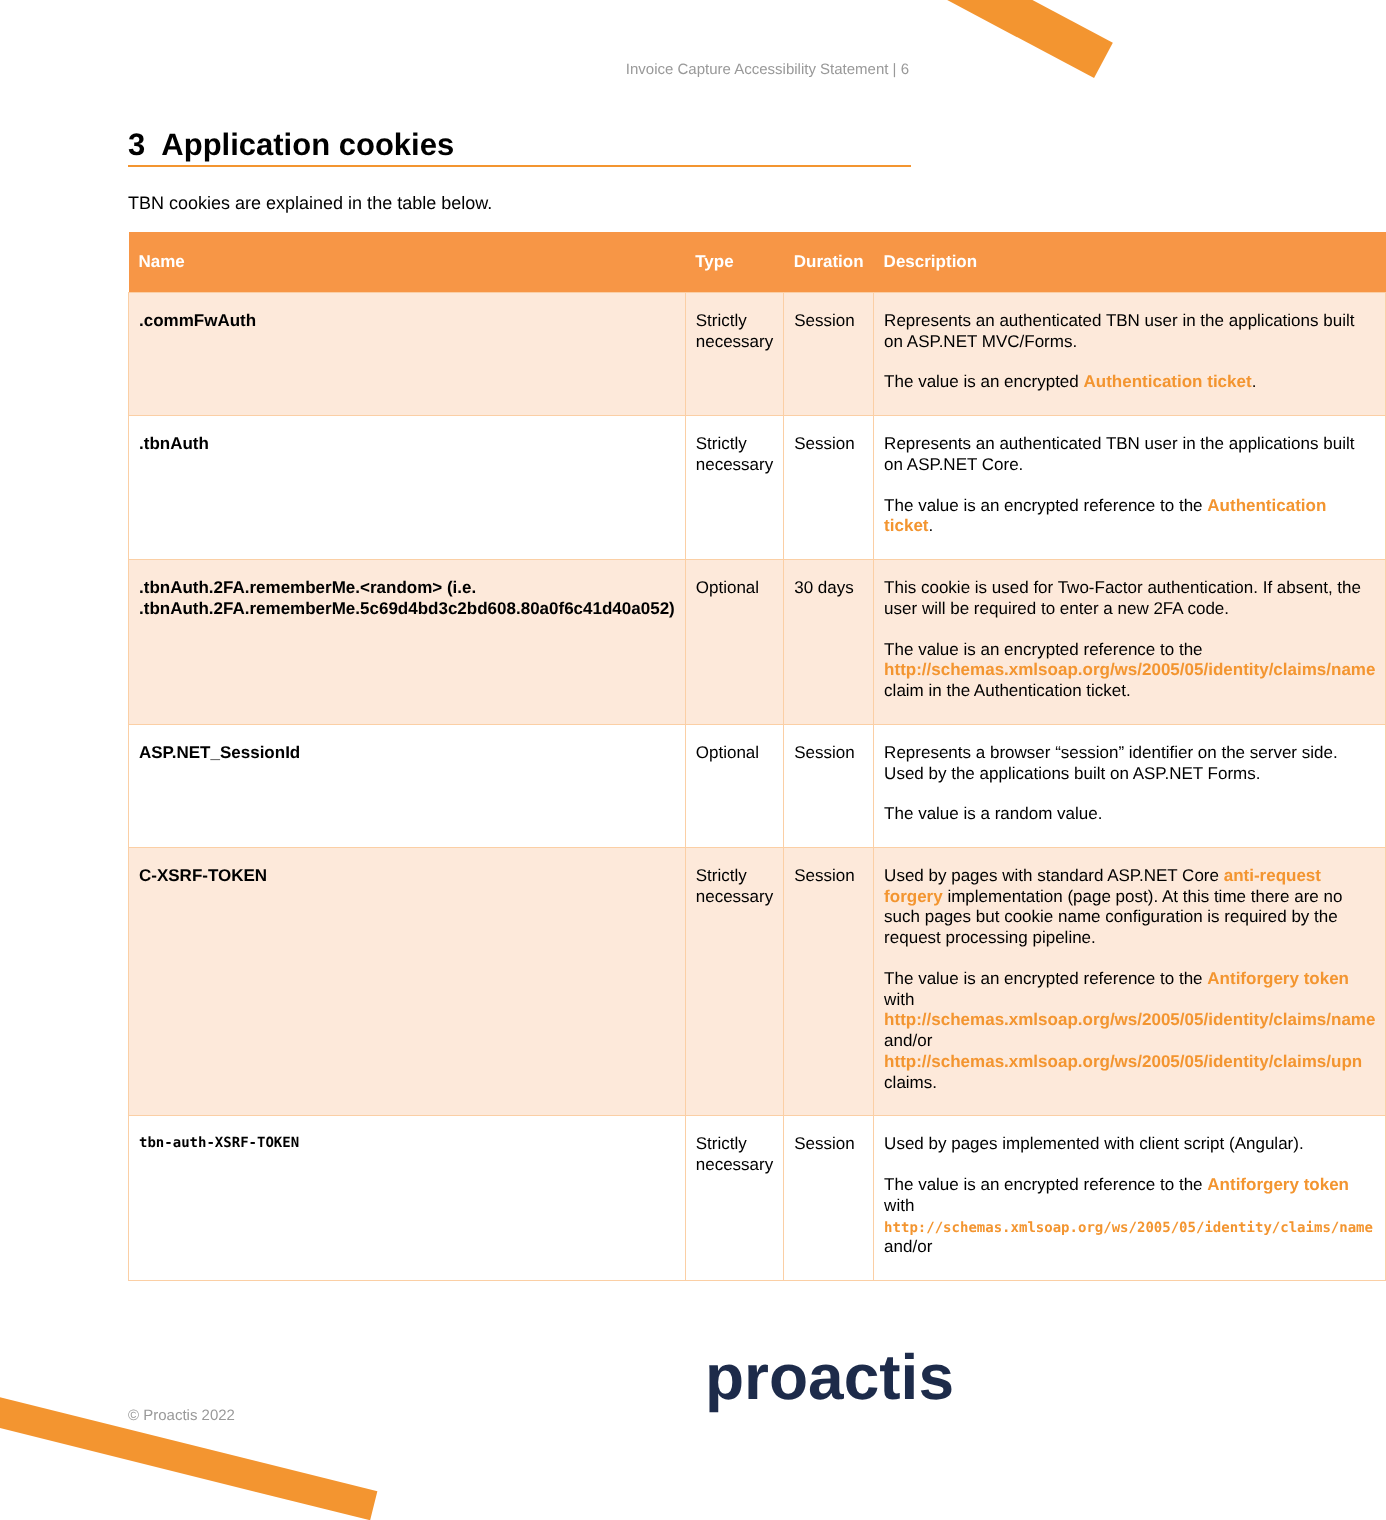Invoice Capture Accessibility Statement | 6
3 Application cookies
TBN cookies are explained in the table below.
| Name | Type | Duration | Description |
| --- | --- | --- | --- |
| .commFwAuth | Strictly necessary | Session | Represents an authenticated TBN user in the applications built on ASP.NET MVC/Forms. The value is an encrypted Authentication ticket . |
| .tbnAuth | Strictly necessary | Session | Represents an authenticated TBN user in the applications built on ASP.NET Core. The value is an encrypted reference to the Authentication ticket . |
| .tbnAuth.2FA.rememberMe.<random> (i.e. .tbnAuth.2FA.rememberMe.5c69d4bd3c2bd608.80a0f6c41d40a052) | Optional | 30 days | This cookie is used for Two-Factor authentication. If absent, the user will be required to enter a new 2FA code. The value is an encrypted reference to the http://schemas.xmlsoap.org/ws/2005/05/identity/claims/name claim in the Authentication ticket. |
| ASP.NET_SessionId | Optional | Session | Represents a browser “session” identifier on the server side. Used by the applications built on ASP.NET Forms. The value is a random value. |
| C-XSRF-TOKEN | Strictly necessary | Session | Used by pages with standard ASP.NET Core anti-request forgery implementation (page post). At this time there are no such pages but cookie name configuration is required by the request processing pipeline. The value is an encrypted reference to the Antiforgery token with http://schemas.xmlsoap.org/ws/2005/05/identity/claims/name and/or http://schemas.xmlsoap.org/ws/2005/05/identity/claims/upn claims. |
| tbn-auth-XSRF-TOKEN | Strictly necessary | Session | Used by pages implemented with client script (Angular). The value is an encrypted reference to the Antiforgery token with http://schemas.xmlsoap.org/ws/2005/05/identity/claims/name and/or |
© Proactis 2022 proactis